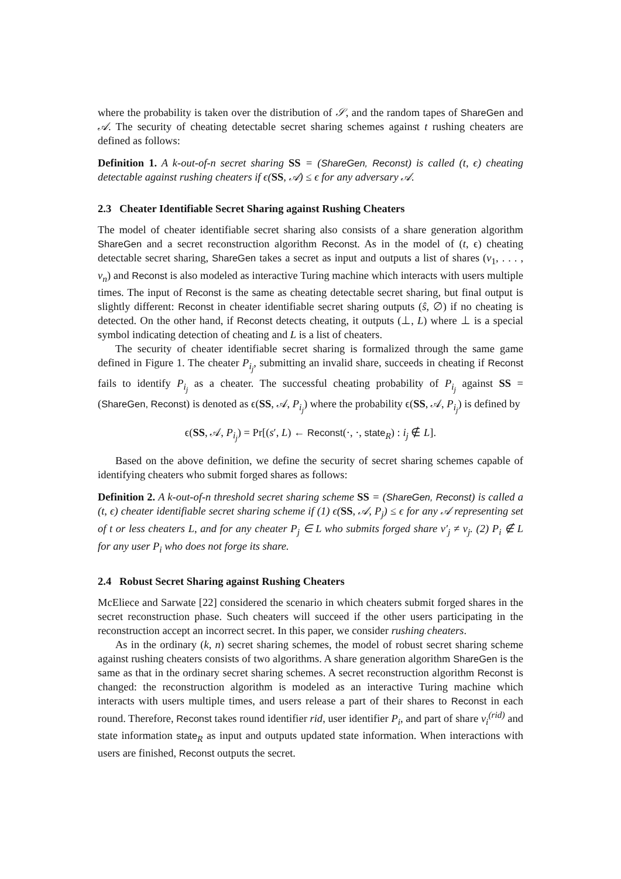where the probability is taken over the distribution of 𝒮, and the random tapes of ShareGen and 𝒜. The security of cheating detectable secret sharing schemes against t rushing cheaters are defined as follows:
Definition 1. A k-out-of-n secret sharing SS = (ShareGen, Reconst) is called (t, ϵ) cheating detectable against rushing cheaters if ϵ(SS, 𝒜) ≤ ϵ for any adversary 𝒜.
2.3 Cheater Identifiable Secret Sharing against Rushing Cheaters
The model of cheater identifiable secret sharing also consists of a share generation algorithm ShareGen and a secret reconstruction algorithm Reconst. As in the model of (t, ϵ) cheating detectable secret sharing, ShareGen takes a secret as input and outputs a list of shares (v<sub>1</sub>, . . . , v<sub>n</sub>) and Reconst is also modeled as interactive Turing machine which interacts with users multiple times. The input of Reconst is the same as cheating detectable secret sharing, but final output is slightly different: Reconst in cheater identifiable secret sharing outputs (ŝ, ∅) if no cheating is detected. On the other hand, if Reconst detects cheating, it outputs (⊥, L) where ⊥ is a special symbol indicating detection of cheating and L is a list of cheaters.
The security of cheater identifiable secret sharing is formalized through the same game defined in Figure 1. The cheater P<sub>i<sub>j</sub></sub>, submitting an invalid share, succeeds in cheating if Reconst fails to identify P<sub>i<sub>j</sub></sub> as a cheater. The successful cheating probability of P<sub>i<sub>j</sub></sub> against SS = (ShareGen, Reconst) is denoted as ϵ(SS, 𝒜, P<sub>i<sub>j</sub></sub>) where the probability ϵ(SS, 𝒜, P<sub>i<sub>j</sub></sub>) is defined by
ϵ(SS, 𝒜, P<sub>i<sub>j</sub></sub>) = Pr[(s′, L) ← Reconst(·, ·, state<sub>R</sub>) : i<sub>j</sub> ∉ L].
Based on the above definition, we define the security of secret sharing schemes capable of identifying cheaters who submit forged shares as follows:
Definition 2. A k-out-of-n threshold secret sharing scheme SS = (ShareGen, Reconst) is called a (t, ϵ) cheater identifiable secret sharing scheme if (1) ϵ(SS, 𝒜, P<sub>j</sub>) ≤ ϵ for any 𝒜 representing set of t or less cheaters L, and for any cheater P<sub>j</sub> ∈ L who submits forged share v′<sub>j</sub> ≠ v<sub>j</sub>. (2) P<sub>i</sub> ∉ L for any user P<sub>i</sub> who does not forge its share.
2.4 Robust Secret Sharing against Rushing Cheaters
McEliece and Sarwate [22] considered the scenario in which cheaters submit forged shares in the secret reconstruction phase. Such cheaters will succeed if the other users participating in the reconstruction accept an incorrect secret. In this paper, we consider rushing cheaters.
As in the ordinary (k, n) secret sharing schemes, the model of robust secret sharing scheme against rushing cheaters consists of two algorithms. A share generation algorithm ShareGen is the same as that in the ordinary secret sharing schemes. A secret reconstruction algorithm Reconst is changed: the reconstruction algorithm is modeled as an interactive Turing machine which interacts with users multiple times, and users release a part of their shares to Reconst in each round. Therefore, Reconst takes round identifier rid, user identifier P<sub>i</sub>, and part of share v<sub>i</sub><sup>(rid)</sup> and state information state<sub>R</sub> as input and outputs updated state information. When interactions with users are finished, Reconst outputs the secret.